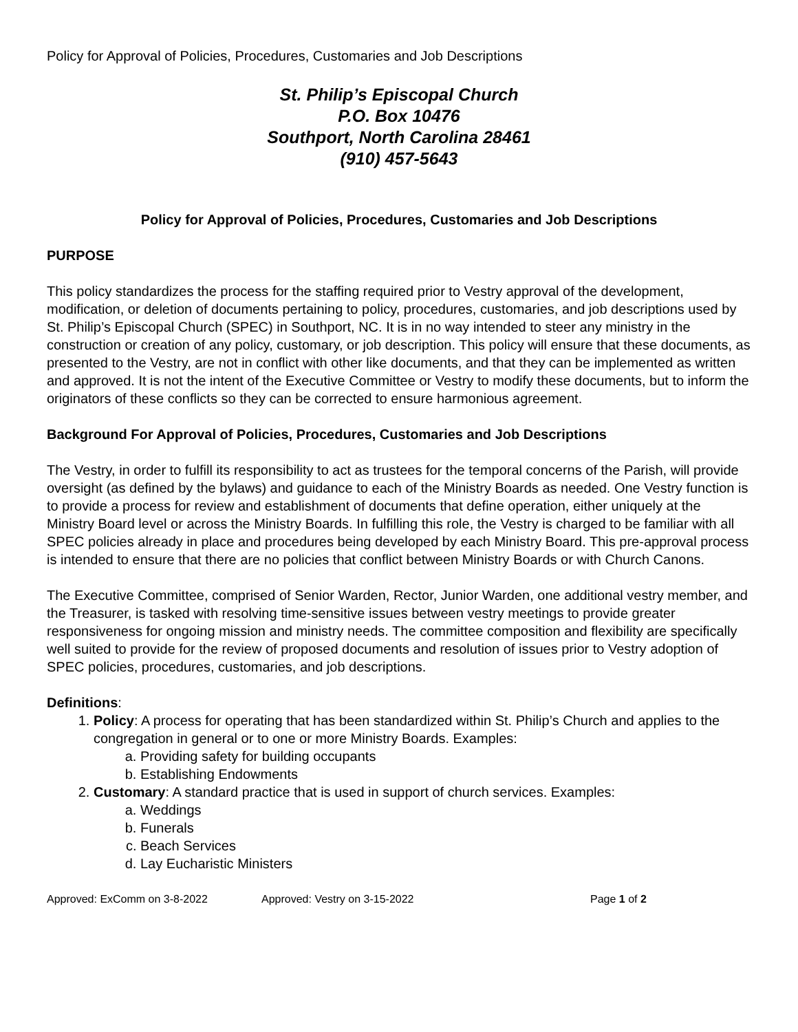Policy for Approval of Policies, Procedures, Customaries and Job Descriptions
St. Philip’s Episcopal Church
P.O. Box 10476
Southport, North Carolina 28461
(910) 457-5643
Policy for Approval of Policies, Procedures, Customaries and Job Descriptions
PURPOSE
This policy standardizes the process for the staffing required prior to Vestry approval of the development, modification, or deletion of documents pertaining to policy, procedures, customaries, and job descriptions used by St. Philip’s Episcopal Church (SPEC) in Southport, NC. It is in no way intended to steer any ministry in the construction or creation of any policy, customary, or job description. This policy will ensure that these documents, as presented to the Vestry, are not in conflict with other like documents, and that they can be implemented as written and approved. It is not the intent of the Executive Committee or Vestry to modify these documents, but to inform the originators of these conflicts so they can be corrected to ensure harmonious agreement.
Background For Approval of Policies, Procedures, Customaries and Job Descriptions
The Vestry, in order to fulfill its responsibility to act as trustees for the temporal concerns of the Parish, will provide oversight (as defined by the bylaws) and guidance to each of the Ministry Boards as needed. One Vestry function is to provide a process for review and establishment of documents that define operation, either uniquely at the Ministry Board level or across the Ministry Boards. In fulfilling this role, the Vestry is charged to be familiar with all SPEC policies already in place and procedures being developed by each Ministry Board. This pre-approval process is intended to ensure that there are no policies that conflict between Ministry Boards or with Church Canons.
The Executive Committee, comprised of Senior Warden, Rector, Junior Warden, one additional vestry member, and the Treasurer, is tasked with resolving time-sensitive issues between vestry meetings to provide greater responsiveness for ongoing mission and ministry needs. The committee composition and flexibility are specifically well suited to provide for the review of proposed documents and resolution of issues prior to Vestry adoption of SPEC policies, procedures, customaries, and job descriptions.
Definitions:
1. Policy: A process for operating that has been standardized within St. Philip’s Church and applies to the congregation in general or to one or more Ministry Boards. Examples:
a. Providing safety for building occupants
b. Establishing Endowments
2. Customary: A standard practice that is used in support of church services. Examples:
a. Weddings
b. Funerals
c. Beach Services
d. Lay Eucharistic Ministers
Approved: ExComm on 3-8-2022 Approved: Vestry on 3-15-2022 Page 1 of 2